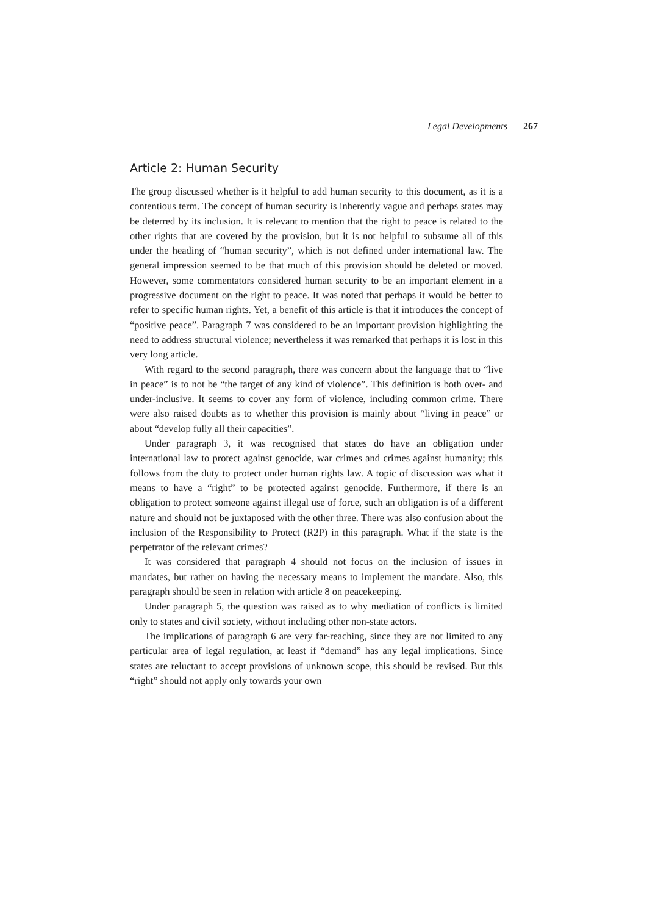Legal Developments 267
Article 2: Human Security
The group discussed whether is it helpful to add human security to this document, as it is a contentious term. The concept of human security is inherently vague and perhaps states may be deterred by its inclusion. It is relevant to mention that the right to peace is related to the other rights that are covered by the provision, but it is not helpful to subsume all of this under the heading of “human security”, which is not defined under international law. The general impression seemed to be that much of this provision should be deleted or moved. However, some commentators considered human security to be an important element in a progressive document on the right to peace. It was noted that perhaps it would be better to refer to specific human rights. Yet, a benefit of this article is that it introduces the concept of “positive peace”. Paragraph 7 was considered to be an important provision highlighting the need to address structural violence; nevertheless it was remarked that perhaps it is lost in this very long article.
With regard to the second paragraph, there was concern about the language that to “live in peace” is to not be “the target of any kind of violence”. This definition is both over- and under-inclusive. It seems to cover any form of violence, including common crime. There were also raised doubts as to whether this provision is mainly about “living in peace” or about “develop fully all their capacities”.
Under paragraph 3, it was recognised that states do have an obligation under international law to protect against genocide, war crimes and crimes against humanity; this follows from the duty to protect under human rights law. A topic of discussion was what it means to have a “right” to be protected against genocide. Furthermore, if there is an obligation to protect someone against illegal use of force, such an obligation is of a different nature and should not be juxtaposed with the other three. There was also confusion about the inclusion of the Responsibility to Protect (R2P) in this paragraph. What if the state is the perpetrator of the relevant crimes?
It was considered that paragraph 4 should not focus on the inclusion of issues in mandates, but rather on having the necessary means to implement the mandate. Also, this paragraph should be seen in relation with article 8 on peacekeeping.
Under paragraph 5, the question was raised as to why mediation of conflicts is limited only to states and civil society, without including other non-state actors.
The implications of paragraph 6 are very far-reaching, since they are not limited to any particular area of legal regulation, at least if “demand” has any legal implications. Since states are reluctant to accept provisions of unknown scope, this should be revised. But this “right” should not apply only towards your own